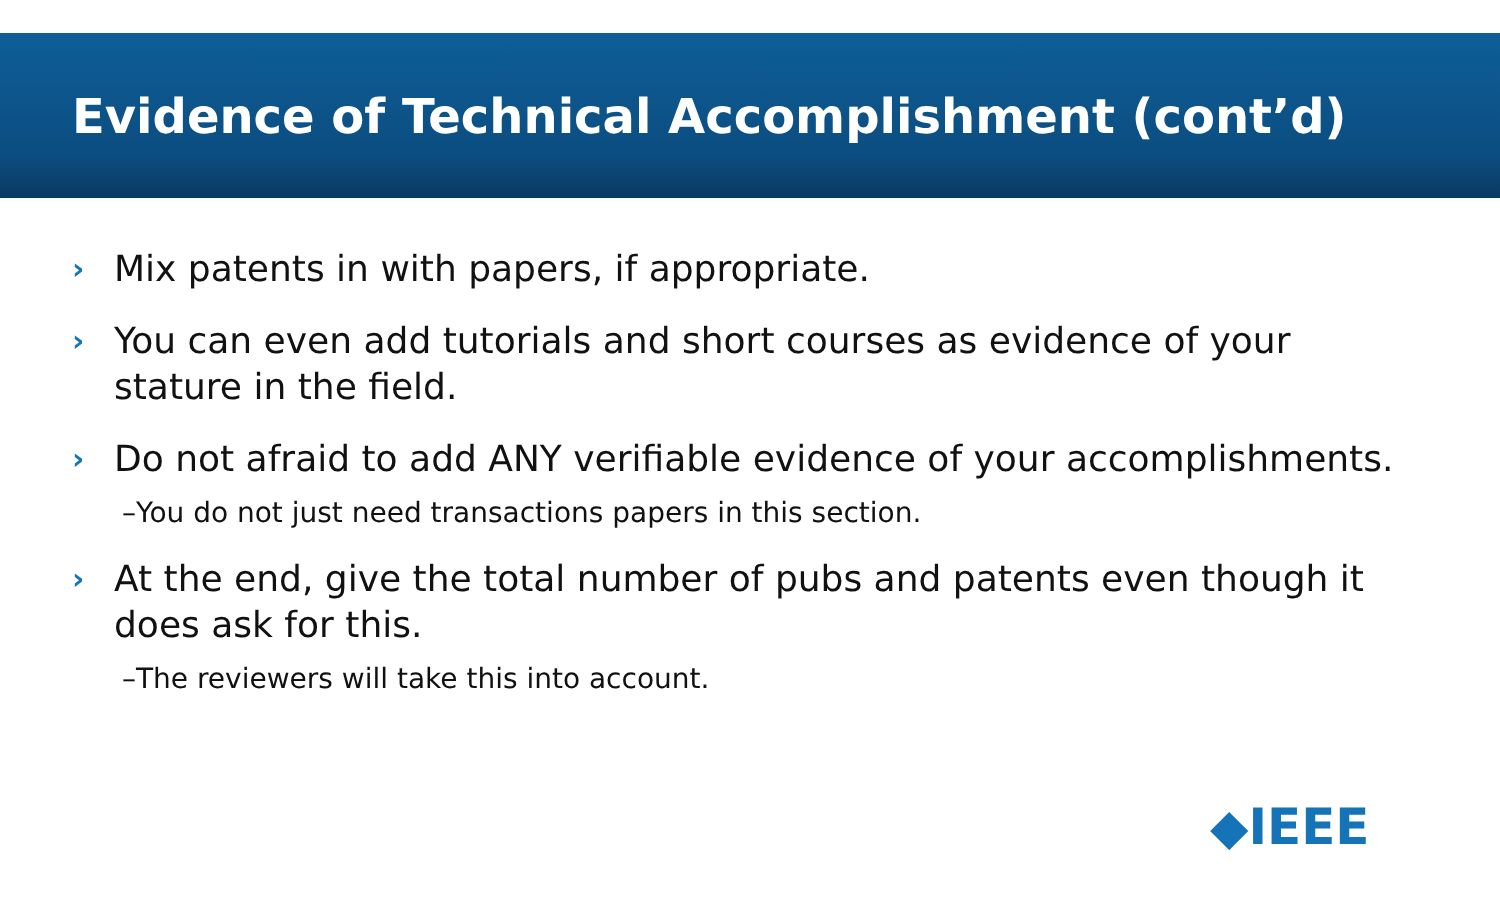Evidence of Technical Accomplishment (cont’d)
› Mix patents in with papers, if appropriate.
› You can even add tutorials and short courses as evidence of your stature in the field.
› Do not afraid to add ANY verifiable evidence of your accomplishments.
–You do not just need transactions papers in this section.
› At the end, give the total number of pubs and patents even though it does ask for this.
–The reviewers will take this into account.
◆IEEE